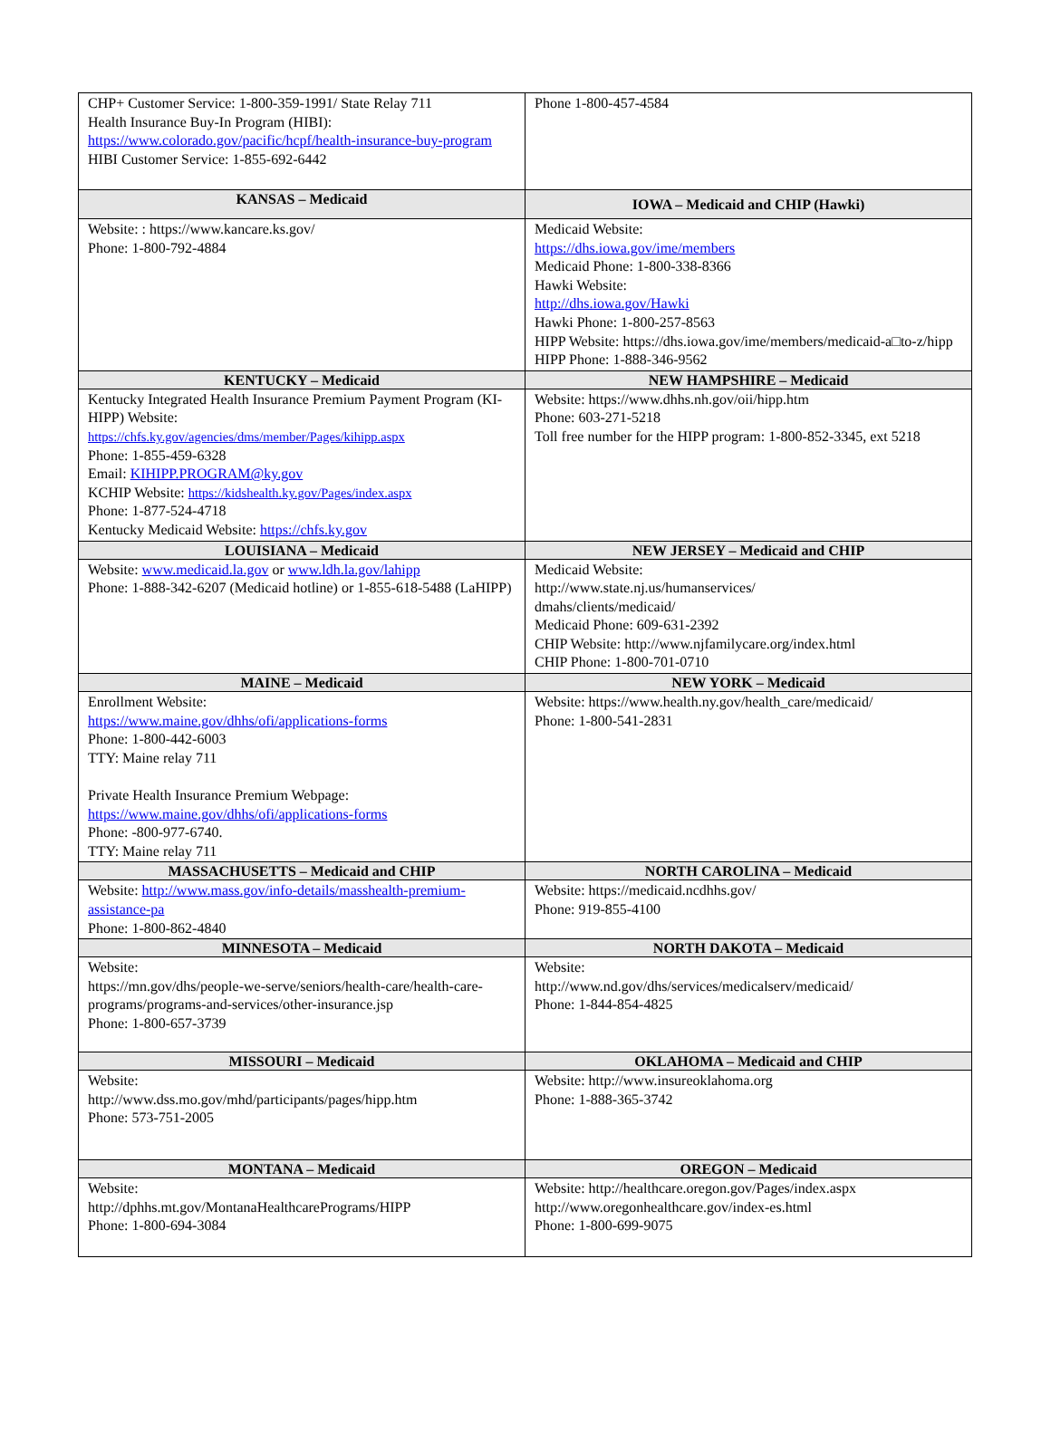| CHP+ Customer Service: 1-800-359-1991/ State Relay 711 Health Insurance Buy-In Program (HIBI): https://www.colorado.gov/pacific/hcpf/health-insurance-buy-program HIBI Customer Service: 1-855-692-6442 | Phone 1-800-457-4584 |
| KANSAS – Medicaid | IOWA – Medicaid and CHIP (Hawki) |
| Website: : https://www.kancare.ks.gov/ Phone: 1-800-792-4884 | Medicaid Website: https://dhs.iowa.gov/ime/members Medicaid Phone: 1-800-338-8366 Hawki Website: http://dhs.iowa.gov/Hawki Hawki Phone: 1-800-257-8563 HIPP Website: https://dhs.iowa.gov/ime/members/medicaid-a□to-z/hipp HIPP Phone: 1-888-346-9562 |
| KENTUCKY – Medicaid | NEW HAMPSHIRE – Medicaid |
| Kentucky Integrated Health Insurance Premium Payment Program (KI-HIPP) Website: https://chfs.ky.gov/agencies/dms/member/Pages/kihipp.aspx Phone: 1-855-459-6328 Email: KIHIPP.PROGRAM@ky.gov KCHIP Website: https://kidshealth.ky.gov/Pages/index.aspx Phone: 1-877-524-4718 Kentucky Medicaid Website: https://chfs.ky.gov | Website: https://www.dhhs.nh.gov/oii/hipp.htm Phone: 603-271-5218 Toll free number for the HIPP program: 1-800-852-3345, ext 5218 |
| LOUISIANA – Medicaid | NEW JERSEY – Medicaid and CHIP |
| Website: www.medicaid.la.gov or www.ldh.la.gov/lahipp Phone: 1-888-342-6207 (Medicaid hotline) or 1-855-618-5488 (LaHIPP) | Medicaid Website: http://www.state.nj.us/humanservices/ dmahs/clients/medicaid/ Medicaid Phone: 609-631-2392 CHIP Website: http://www.njfamilycare.org/index.html CHIP Phone: 1-800-701-0710 |
| MAINE – Medicaid | NEW YORK – Medicaid |
| Enrollment Website: https://www.maine.gov/dhhs/ofi/applications-forms Phone: 1-800-442-6003 TTY: Maine relay 711 Private Health Insurance Premium Webpage: https://www.maine.gov/dhhs/ofi/applications-forms Phone: -800-977-6740. TTY: Maine relay 711 | Website: https://www.health.ny.gov/health_care/medicaid/ Phone: 1-800-541-2831 |
| MASSACHUSETTS – Medicaid and CHIP | NORTH CAROLINA – Medicaid |
| Website: http://www.mass.gov/info-details/masshealth-premium-assistance-pa Phone: 1-800-862-4840 | Website: https://medicaid.ncdhhs.gov/ Phone: 919-855-4100 |
| MINNESOTA – Medicaid | NORTH DAKOTA – Medicaid |
| Website: https://mn.gov/dhs/people-we-serve/seniors/health-care/health-care-programs/programs-and-services/other-insurance.jsp Phone: 1-800-657-3739 | Website: http://www.nd.gov/dhs/services/medicalserv/medicaid/ Phone: 1-844-854-4825 |
| MISSOURI – Medicaid | OKLAHOMA – Medicaid and CHIP |
| Website: http://www.dss.mo.gov/mhd/participants/pages/hipp.htm Phone: 573-751-2005 | Website: http://www.insureoklahoma.org Phone: 1-888-365-3742 |
| MONTANA – Medicaid | OREGON – Medicaid |
| Website: http://dphhs.mt.gov/MontanaHealthcarePrograms/HIPP Phone: 1-800-694-3084 | Website: http://healthcare.oregon.gov/Pages/index.aspx http://www.oregonhealthcare.gov/index-es.html Phone: 1-800-699-9075 |